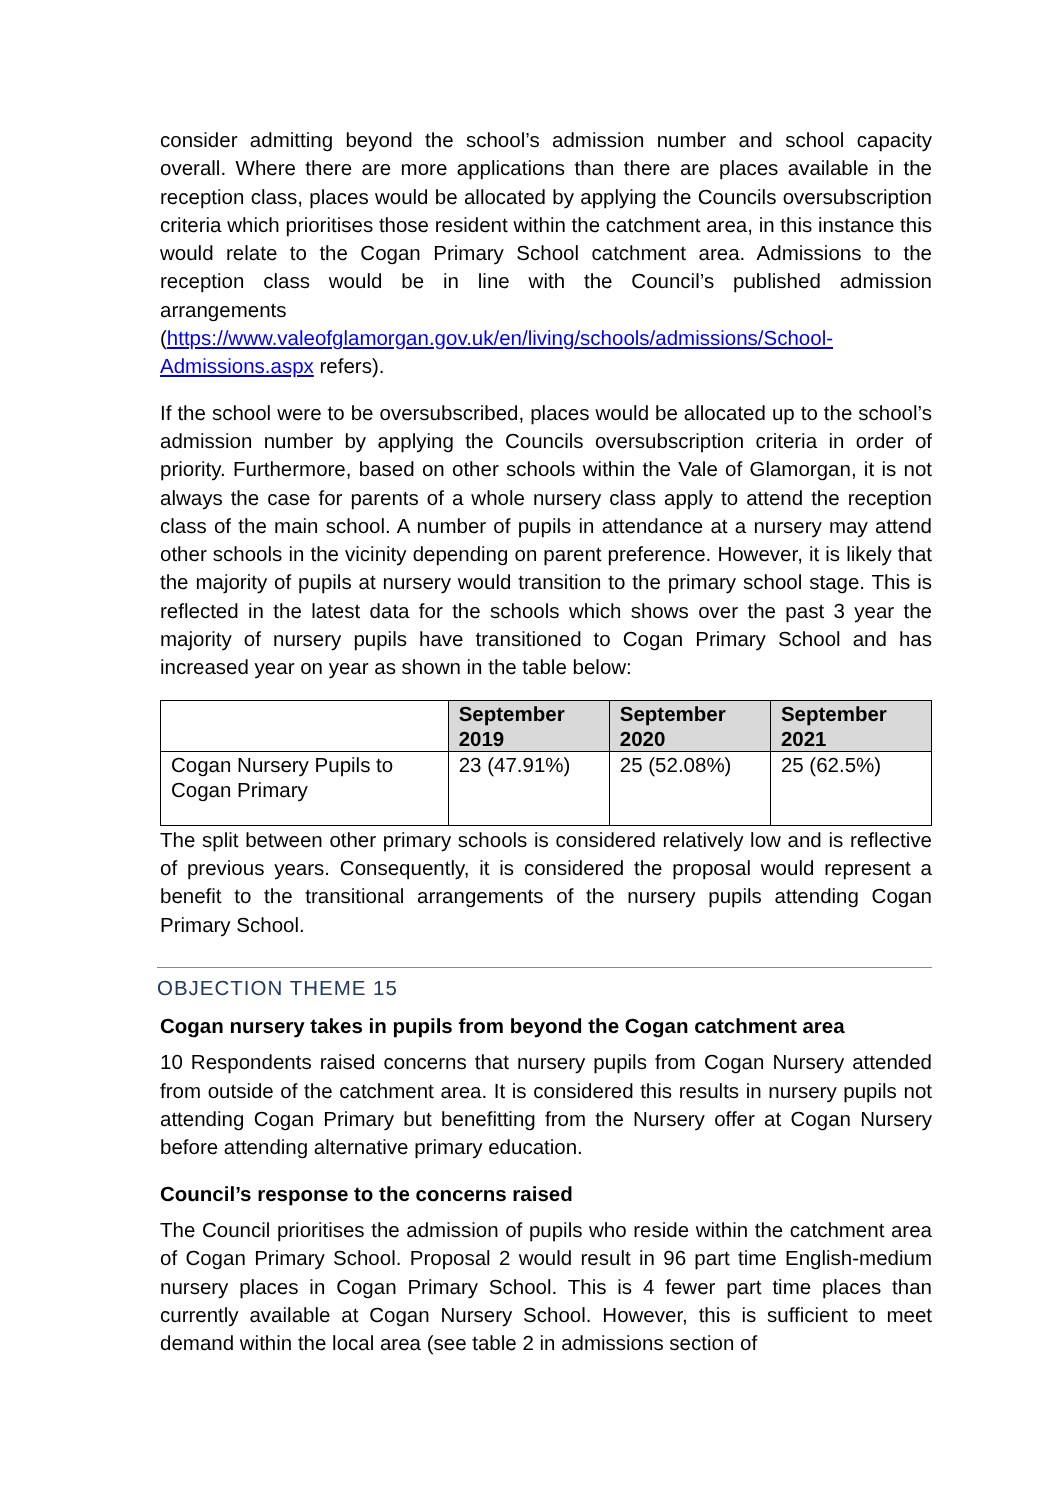consider admitting beyond the school’s admission number and school capacity overall. Where there are more applications than there are places available in the reception class, places would be allocated by applying the Councils oversubscription criteria which prioritises those resident within the catchment area, in this instance this would relate to the Cogan Primary School catchment area. Admissions to the reception class would be in line with the Council’s published admission arrangements (https://www.valeofglamorgan.gov.uk/en/living/schools/admissions/School-Admissions.aspx refers).
If the school were to be oversubscribed, places would be allocated up to the school’s admission number by applying the Councils oversubscription criteria in order of priority. Furthermore, based on other schools within the Vale of Glamorgan, it is not always the case for parents of a whole nursery class apply to attend the reception class of the main school. A number of pupils in attendance at a nursery may attend other schools in the vicinity depending on parent preference. However, it is likely that the majority of pupils at nursery would transition to the primary school stage. This is reflected in the latest data for the schools which shows over the past 3 year the majority of nursery pupils have transitioned to Cogan Primary School and has increased year on year as shown in the table below:
| | September 2019 | September 2020 | September 2021 |
| --- | --- | --- | --- |
| Cogan Nursery Pupils to Cogan Primary | 23 (47.91%) | 25 (52.08%) | 25 (62.5%) |
The split between other primary schools is considered relatively low and is reflective of previous years. Consequently, it is considered the proposal would represent a benefit to the transitional arrangements of the nursery pupils attending Cogan Primary School.
OBJECTION THEME 15
Cogan nursery takes in pupils from beyond the Cogan catchment area
10 Respondents raised concerns that nursery pupils from Cogan Nursery attended from outside of the catchment area. It is considered this results in nursery pupils not attending Cogan Primary but benefitting from the Nursery offer at Cogan Nursery before attending alternative primary education.
Council’s response to the concerns raised
The Council prioritises the admission of pupils who reside within the catchment area of Cogan Primary School. Proposal 2 would result in 96 part time English-medium nursery places in Cogan Primary School. This is 4 fewer part time places than currently available at Cogan Nursery School. However, this is sufficient to meet demand within the local area (see table 2 in admissions section of